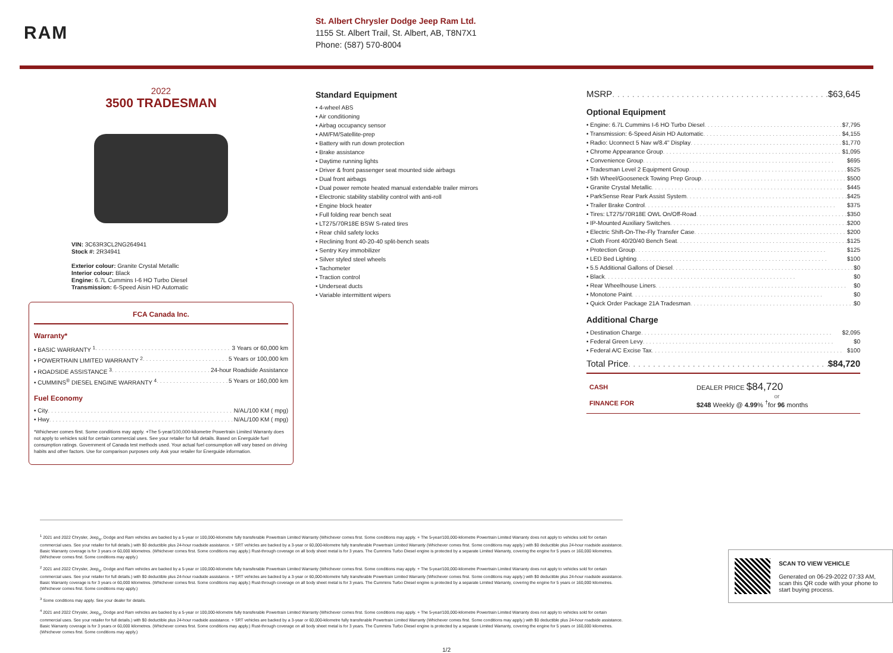RAM
St. Albert Chrysler Dodge Jeep Ram Ltd.
1155 St. Albert Trail, St. Albert, AB, T8N7X1
Phone: (587) 570-8004
2022
3500 TRADESMAN
VIN: 3C63R3CL2NG264941
Stock #: 2R34941
Exterior colour: Granite Crystal Metallic
Interior colour: Black
Engine: 6.7L Cummins I-6 HO Turbo Diesel
Transmission: 6-Speed Aisin HD Automatic
FCA Canada Inc.
Warranty*
• BASIC WARRANTY <sup>1</sup> 3 Years or 60,000 km
• POWERTRAIN LIMITED WARRANTY <sup>2</sup> 5 Years or 100,000 km
• ROADSIDE ASSISTANCE <sup>3</sup> 24-hour Roadside Assistance
• CUMMINS<sup>®</sup> DIESEL ENGINE WARRANTY <sup>4</sup> 5 Years or 160,000 km
Fuel Economy
• City N/AL/100 KM ( mpg)
• Hwy N/AL/100 KM ( mpg)
*Whichever comes first. Some conditions may apply. +The 5-year/100,000-kilometre Powertrain Limited Warranty does not apply to vehicles sold for certain commercial uses. See your retailer for full details. Based on Energuide fuel consumption ratings. Government of Canada test methods used. Your actual fuel consumption will vary based on driving habits and other factors. Use for comparison purposes only. Ask your retailer for Energuide information.
Standard Equipment
• 4-wheel ABS
• Air conditioning
• Airbag occupancy sensor
• AM/FM/Satellite-prep
• Battery with run down protection
• Brake assistance
• Daytime running lights
• Driver & front passenger seat mounted side airbags
• Dual front airbags
• Dual power remote heated manual extendable trailer mirrors
• Electronic stability stability control with anti-roll
• Engine block heater
• Full folding rear bench seat
• LT275/70R18E BSW S-rated tires
• Rear child safety locks
• Reclining front 40-20-40 split-bench seats
• Sentry Key immobilizer
• Silver styled steel wheels
• Tachometer
• Traction control
• Underseat ducts
• Variable intermittent wipers
MSRP $63,645
Optional Equipment
• Engine: 6.7L Cummins I-6 HO Turbo Diesel $7,795
• Transmission: 6-Speed Aisin HD Automatic $4,155
• Radio: Uconnect 5 Nav w/8.4" Display $1,770
• Chrome Appearance Group $1,095
• Convenience Group $695
• Tradesman Level 2 Equipment Group $525
• 5th Wheel/Gooseneck Towing Prep Group $500
• Granite Crystal Metallic $445
• ParkSense Rear Park Assist System $425
• Trailer Brake Control $375
• Tires: LT275/70R18E OWL On/Off-Road $350
• IP-Mounted Auxiliary Switches $200
• Electric Shift-On-The-Fly Transfer Case $200
• Cloth Front 40/20/40 Bench Seat $125
• Protection Group $125
• LED Bed Lighting $100
• 5.5 Additional Gallons of Diesel $0
• Black $0
• Rear Wheelhouse Liners $0
• Monotone Paint $0
• Quick Order Package 21A Tradesman $0
Additional Charge
• Destination Charge $2,095
• Federal Green Levy $0
• Federal A/C Excise Tax $100
Total Price $84,720
CASH DEALER PRICE $84,720
or
FINANCE FOR $248 Weekly @ 4.99% <sup>†</sup>for 96 months
<sup>1</sup> 2021 and 2022 Chrysler, Jeep<sub>®</sub>, Dodge and Ram vehicles are backed by a 5-year or 100,000-kilometre fully transferable Powertrain Limited Warranty (Whichever comes first. Some conditions may apply. + The 5-year/100,000-kilometre Powertrain Limited Warranty does not apply to vehicles sold for certain commercial uses. See your retailer for full details.) with $0 deductible plus 24-hour roadside assistance. + SRT vehicles are backed by a 3-year or 60,000-kilometre fully transferable Powertrain Limited Warranty (Whichever comes first. Some conditions may apply.) with $0 deductible plus 24-hour roadside assistance. Basic Warranty coverage is for 3 years or 60,000 kilometres. (Whichever comes first. Some conditions may apply.) Rust-through coverage on all body sheet metal is for 3 years. The Cummins Turbo Diesel engine is protected by a separate Limited Warranty, covering the engine for 5 years or 160,000 kilometres. (Whichever comes first. Some conditions may apply.)
<sup>2</sup> 2021 and 2022 Chrysler, Jeep<sub>®</sub>, Dodge and Ram vehicles are backed by a 5-year or 100,000-kilometre fully transferable Powertrain Limited Warranty (Whichever comes first. Some conditions may apply. + The 5-year/100,000-kilometre Powertrain Limited Warranty does not apply to vehicles sold for certain commercial uses. See your retailer for full details.) with $0 deductible plus 24-hour roadside assistance. + SRT vehicles are backed by a 3-year or 60,000-kilometre fully transferable Powertrain Limited Warranty (Whichever comes first. Some conditions may apply.) with $0 deductible plus 24-hour roadside assistance. Basic Warranty coverage is for 3 years or 60,000 kilometres. (Whichever comes first. Some conditions may apply.) Rust-through coverage on all body sheet metal is for 3 years. The Cummins Turbo Diesel engine is protected by a separate Limited Warranty, covering the engine for 5 years or 160,000 kilometres. (Whichever comes first. Some conditions may apply.)
<sup>3</sup> Some conditions may apply. See your dealer for details.
<sup>4</sup> 2021 and 2022 Chrysler, Jeep<sub>®</sub>, Dodge and Ram vehicles are backed by a 5-year or 100,000-kilometre fully transferable Powertrain Limited Warranty (Whichever comes first. Some conditions may apply. + The 5-year/100,000-kilometre Powertrain Limited Warranty does not apply to vehicles sold for certain commercial uses. See your retailer for full details.) with $0 deductible plus 24-hour roadside assistance. + SRT vehicles are backed by a 3-year or 60,000-kilometre fully transferable Powertrain Limited Warranty (Whichever comes first. Some conditions may apply.) with $0 deductible plus 24-hour roadside assistance. Basic Warranty coverage is for 3 years or 60,000 kilometres. (Whichever comes first. Some conditions may apply.) Rust-through coverage on all body sheet metal is for 3 years. The Cummins Turbo Diesel engine is protected by a separate Limited Warranty, covering the engine for 5 years or 160,000 kilometres. (Whichever comes first. Some conditions may apply.)
SCAN TO VIEW VEHICLE
Generated on 06-29-2022 07:33 AM, scan this QR code with your phone to start buying process.
1/2